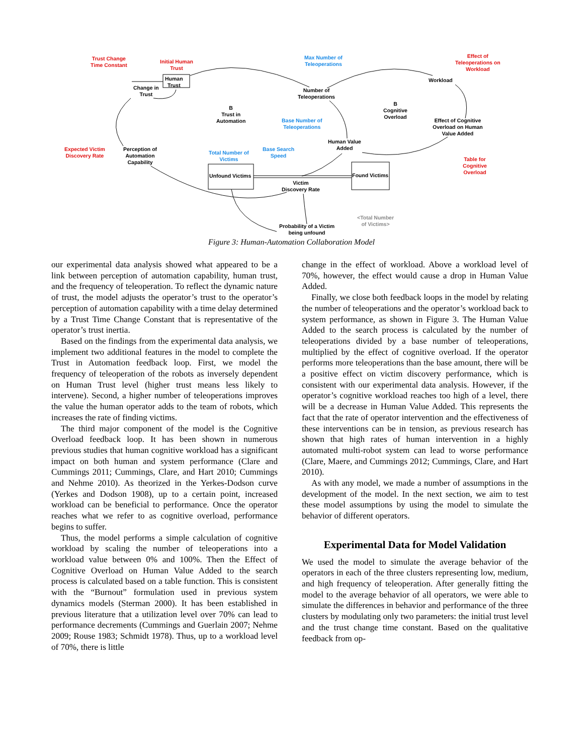Trust Change
Time Constant
Initial Human
Trust
Human
Trust
Change in
Trust
Max Number of
Teleoperations
Number of
Teleoperations
Effect of
Teleoperations on
Workload
Workload
B
Trust in
Automation
B
Cognitive
Overload
Effect of Cognitive
Overload on Human
Value Added
Base Number of
Teleoperations
Human Value
Added
Expected Victim
Discovery Rate
Perception of
Automation
Capability
Total Number of
Victims
Base Search
Speed
Table for
Cognitive
Overload
Unfound Victims Found Victims
Victim
Discovery Rate
<Total Number
of Victims>
Probability of a Victim
being unfound
Figure 3: Human-Automation Collaboration Model
our experimental data analysis showed what appeared to be a link between perception of automation capability, human trust, and the frequency of teleoperation. To reflect the dynamic nature of trust, the model adjusts the operator’s trust to the operator’s perception of automation capability with a time delay determined by a Trust Time Change Constant that is representative of the operator’s trust inertia.
Based on the findings from the experimental data analysis, we implement two additional features in the model to complete the Trust in Automation feedback loop. First, we model the frequency of teleoperation of the robots as inversely dependent on Human Trust level (higher trust means less likely to intervene). Second, a higher number of teleoperations improves the value the human operator adds to the team of robots, which increases the rate of finding victims.
The third major component of the model is the Cognitive Overload feedback loop. It has been shown in numerous previous studies that human cognitive workload has a significant impact on both human and system performance (Clare and Cummings 2011; Cummings, Clare, and Hart 2010; Cummings and Nehme 2010). As theorized in the Yerkes-Dodson curve (Yerkes and Dodson 1908), up to a certain point, increased workload can be beneficial to performance. Once the operator reaches what we refer to as cognitive overload, performance begins to suffer.
Thus, the model performs a simple calculation of cognitive workload by scaling the number of teleoperations into a workload value between 0% and 100%. Then the Effect of Cognitive Overload on Human Value Added to the search process is calculated based on a table function. This is consistent with the “Burnout” formulation used in previous system dynamics models (Sterman 2000). It has been established in previous literature that a utilization level over 70% can lead to performance decrements (Cummings and Guerlain 2007; Nehme 2009; Rouse 1983; Schmidt 1978). Thus, up to a workload level of 70%, there is little
change in the effect of workload. Above a workload level of 70%, however, the effect would cause a drop in Human Value Added.
Finally, we close both feedback loops in the model by relating the number of teleoperations and the operator’s workload back to system performance, as shown in Figure 3. The Human Value Added to the search process is calculated by the number of teleoperations divided by a base number of teleoperations, multiplied by the effect of cognitive overload. If the operator performs more teleoperations than the base amount, there will be a positive effect on victim discovery performance, which is consistent with our experimental data analysis. However, if the operator’s cognitive workload reaches too high of a level, there will be a decrease in Human Value Added. This represents the fact that the rate of operator intervention and the effectiveness of these interventions can be in tension, as previous research has shown that high rates of human intervention in a highly automated multi-robot system can lead to worse performance (Clare, Maere, and Cummings 2012; Cummings, Clare, and Hart 2010).
As with any model, we made a number of assumptions in the development of the model. In the next section, we aim to test these model assumptions by using the model to simulate the behavior of different operators.
Experimental Data for Model Validation
We used the model to simulate the average behavior of the operators in each of the three clusters representing low, medium, and high frequency of teleoperation. After generally fitting the model to the average behavior of all operators, we were able to simulate the differences in behavior and performance of the three clusters by modulating only two parameters: the initial trust level and the trust change time constant. Based on the qualitative feedback from op-